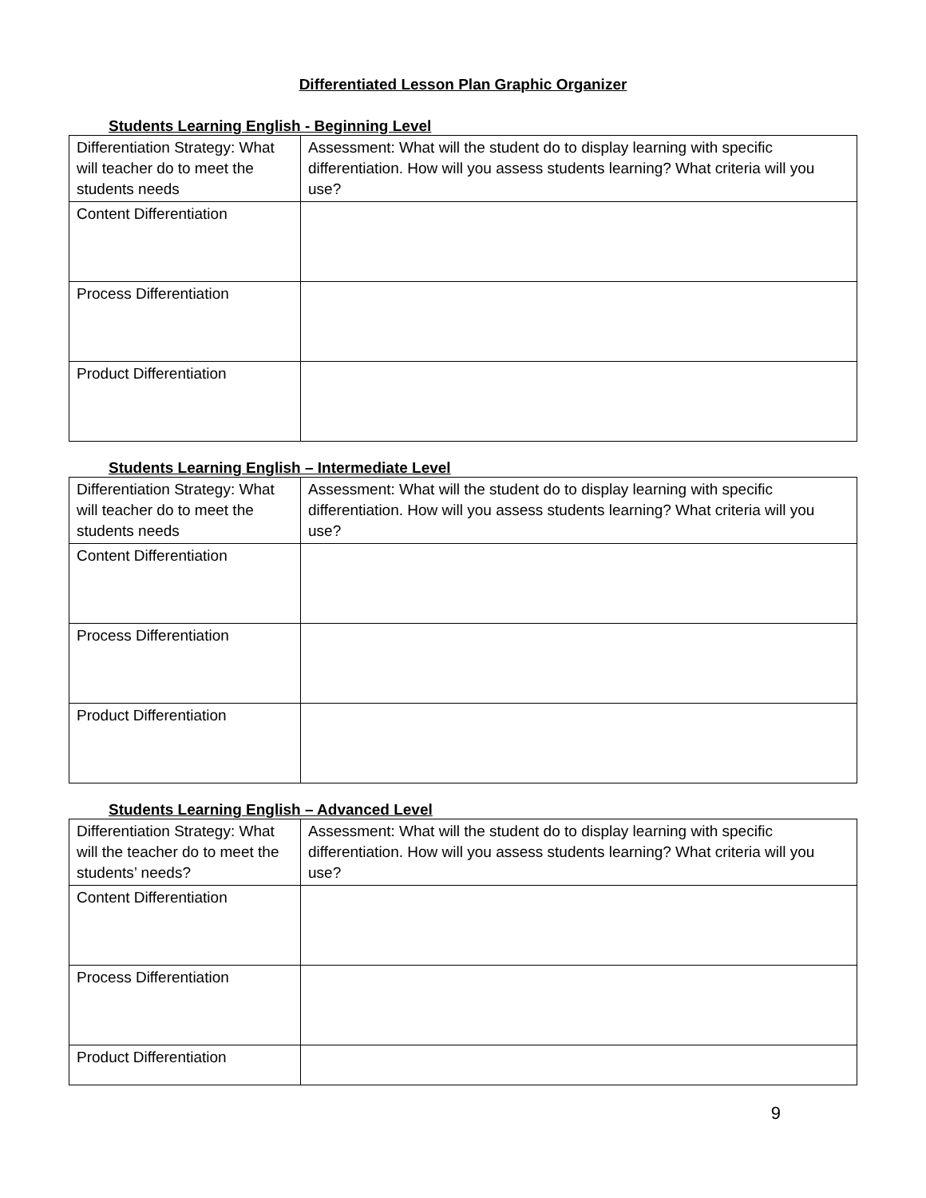Differentiated Lesson Plan Graphic Organizer
Students Learning English - Beginning Level
| Differentiation Strategy: What will teacher do to meet the students needs | Assessment: What will the student do to display learning with specific differentiation. How will you assess students learning? What criteria will you use? |
| Content Differentiation | |
| Process Differentiation | |
| Product Differentiation | |
Students Learning English – Intermediate Level
| Differentiation Strategy: What will teacher do to meet the students needs | Assessment: What will the student do to display learning with specific differentiation. How will you assess students learning? What criteria will you use? |
| Content Differentiation | |
| Process Differentiation | |
| Product Differentiation | |
Students Learning English – Advanced Level
| Differentiation Strategy: What will the teacher do to meet the students’ needs? | Assessment: What will the student do to display learning with specific differentiation. How will you assess students learning? What criteria will you use? |
| Content Differentiation | |
| Process Differentiation | |
| Product Differentiation | |
9